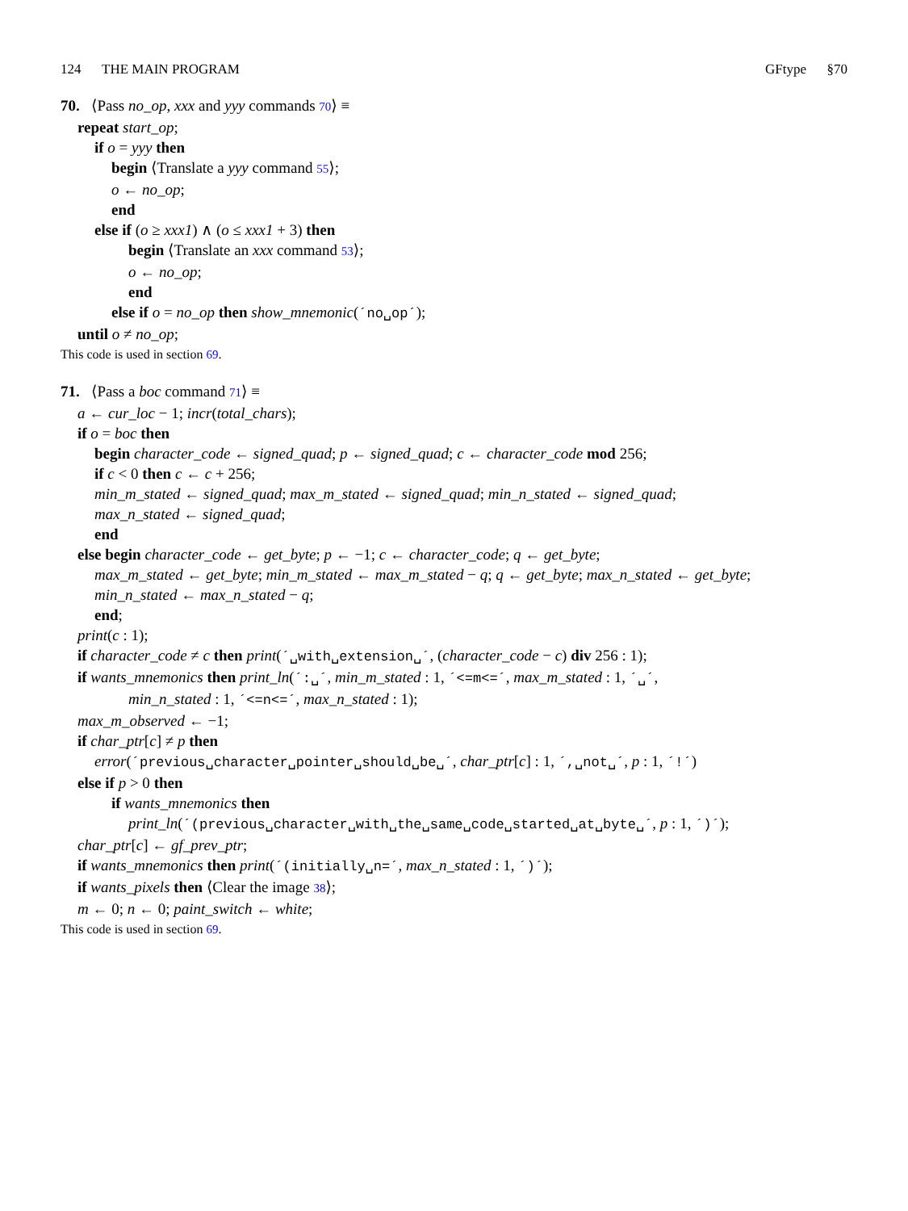124 THE MAIN PROGRAM GFtype §70
70. ⟨Pass no_op, xxx and yyy commands 70⟩ ≡
repeat start_op;
if o = yyy then
begin ⟨Translate a yyy command 55⟩;
o ← no_op;
end
else if (o ≥ xxx1) ∧ (o ≤ xxx1 + 3) then
begin ⟨Translate an xxx command 53⟩;
o ← no_op;
end
else if o = no_op then show_mnemonic(´no␣op´);
until o ≠ no_op;
This code is used in section 69.
71. ⟨Pass a boc command 71⟩ ≡
a ← cur_loc − 1; incr(total_chars);
if o = boc then
begin character_code ← signed_quad; p ← signed_quad; c ← character_code mod 256;
if c < 0 then c ← c + 256;
min_m_stated ← signed_quad; max_m_stated ← signed_quad; min_n_stated ← signed_quad;
max_n_stated ← signed_quad;
end
else begin character_code ← get_byte; p ← −1; c ← character_code; q ← get_byte;
max_m_stated ← get_byte; min_m_stated ← max_m_stated − q; q ← get_byte; max_n_stated ← get_byte;
min_n_stated ← max_n_stated − q;
end;
print(c : 1);
if character_code ≠ c then print(´␣with␣extension␣´, (character_code − c) div 256 : 1);
if wants_mnemonics then print_ln(´:␣´, min_m_stated : 1, ´<=m<=´, max_m_stated : 1, ´␣´,
min_n_stated : 1, ´<=n<=´, max_n_stated : 1);
max_m_observed ← −1;
if char_ptr[c] ≠ p then
error(´previous␣character␣pointer␣should␣be␣´, char_ptr[c] : 1, ´,␣not␣´, p : 1, ´!´)
else if p > 0 then
if wants_mnemonics then
print_ln(´(previous␣character␣with␣the␣same␣code␣started␣at␣byte␣´, p : 1, ´)´);
char_ptr[c] ← gf_prev_ptr;
if wants_mnemonics then print(´(initially␣n=´, max_n_stated : 1, ´)´);
if wants_pixels then ⟨Clear the image 38⟩;
m ← 0; n ← 0; paint_switch ← white;
This code is used in section 69.